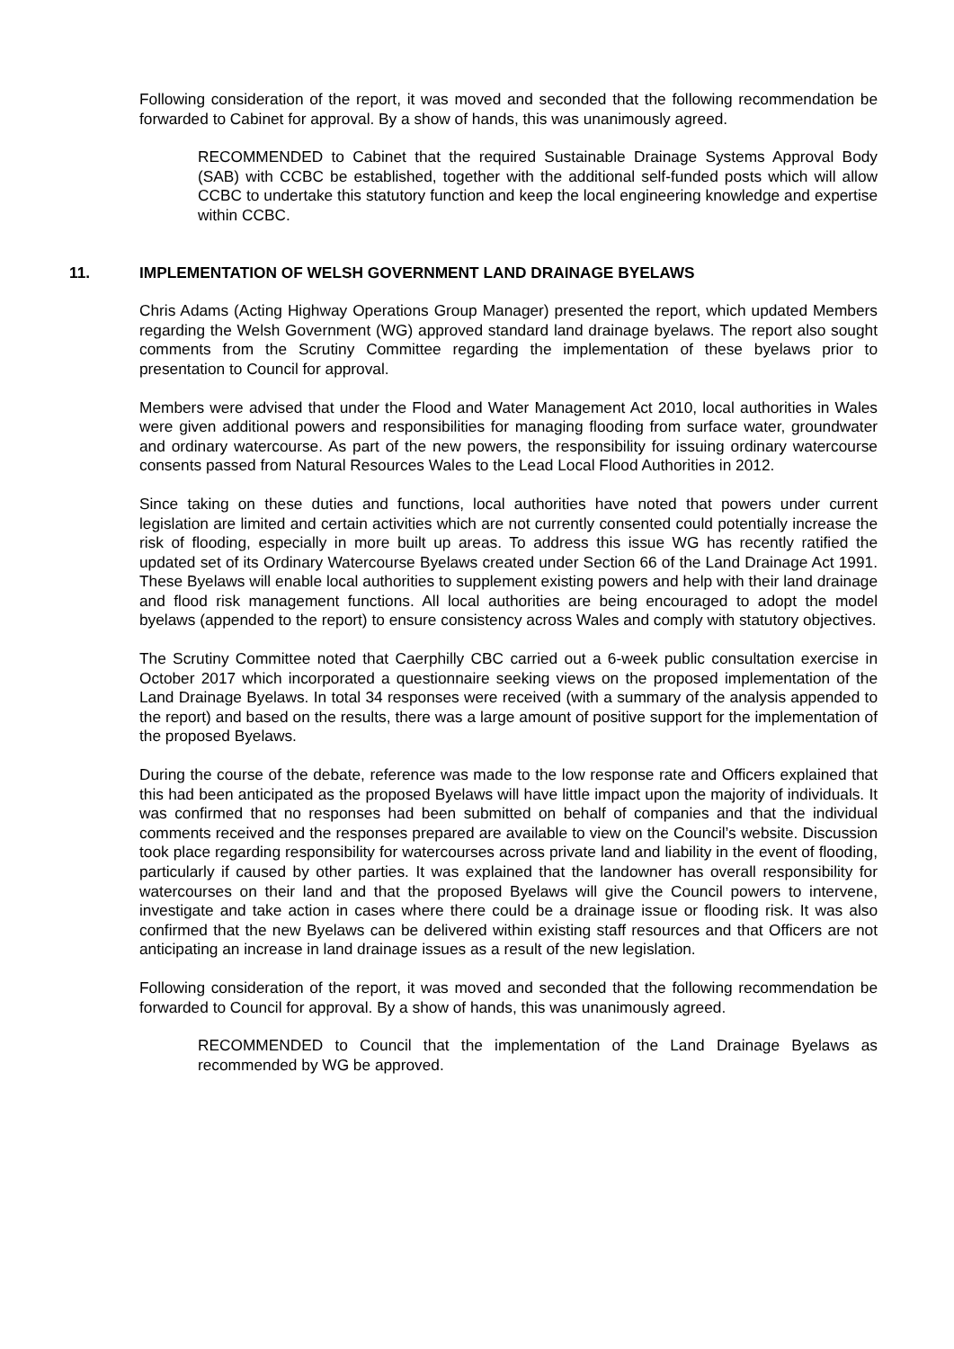Following consideration of the report, it was moved and seconded that the following recommendation be forwarded to Cabinet for approval. By a show of hands, this was unanimously agreed.
RECOMMENDED to Cabinet that the required Sustainable Drainage Systems Approval Body (SAB) with CCBC be established, together with the additional self-funded posts which will allow CCBC to undertake this statutory function and keep the local engineering knowledge and expertise within CCBC.
11. IMPLEMENTATION OF WELSH GOVERNMENT LAND DRAINAGE BYELAWS
Chris Adams (Acting Highway Operations Group Manager) presented the report, which updated Members regarding the Welsh Government (WG) approved standard land drainage byelaws. The report also sought comments from the Scrutiny Committee regarding the implementation of these byelaws prior to presentation to Council for approval.
Members were advised that under the Flood and Water Management Act 2010, local authorities in Wales were given additional powers and responsibilities for managing flooding from surface water, groundwater and ordinary watercourse. As part of the new powers, the responsibility for issuing ordinary watercourse consents passed from Natural Resources Wales to the Lead Local Flood Authorities in 2012.
Since taking on these duties and functions, local authorities have noted that powers under current legislation are limited and certain activities which are not currently consented could potentially increase the risk of flooding, especially in more built up areas. To address this issue WG has recently ratified the updated set of its Ordinary Watercourse Byelaws created under Section 66 of the Land Drainage Act 1991. These Byelaws will enable local authorities to supplement existing powers and help with their land drainage and flood risk management functions. All local authorities are being encouraged to adopt the model byelaws (appended to the report) to ensure consistency across Wales and comply with statutory objectives.
The Scrutiny Committee noted that Caerphilly CBC carried out a 6-week public consultation exercise in October 2017 which incorporated a questionnaire seeking views on the proposed implementation of the Land Drainage Byelaws. In total 34 responses were received (with a summary of the analysis appended to the report) and based on the results, there was a large amount of positive support for the implementation of the proposed Byelaws.
During the course of the debate, reference was made to the low response rate and Officers explained that this had been anticipated as the proposed Byelaws will have little impact upon the majority of individuals. It was confirmed that no responses had been submitted on behalf of companies and that the individual comments received and the responses prepared are available to view on the Council’s website. Discussion took place regarding responsibility for watercourses across private land and liability in the event of flooding, particularly if caused by other parties. It was explained that the landowner has overall responsibility for watercourses on their land and that the proposed Byelaws will give the Council powers to intervene, investigate and take action in cases where there could be a drainage issue or flooding risk. It was also confirmed that the new Byelaws can be delivered within existing staff resources and that Officers are not anticipating an increase in land drainage issues as a result of the new legislation.
Following consideration of the report, it was moved and seconded that the following recommendation be forwarded to Council for approval. By a show of hands, this was unanimously agreed.
RECOMMENDED to Council that the implementation of the Land Drainage Byelaws as recommended by WG be approved.